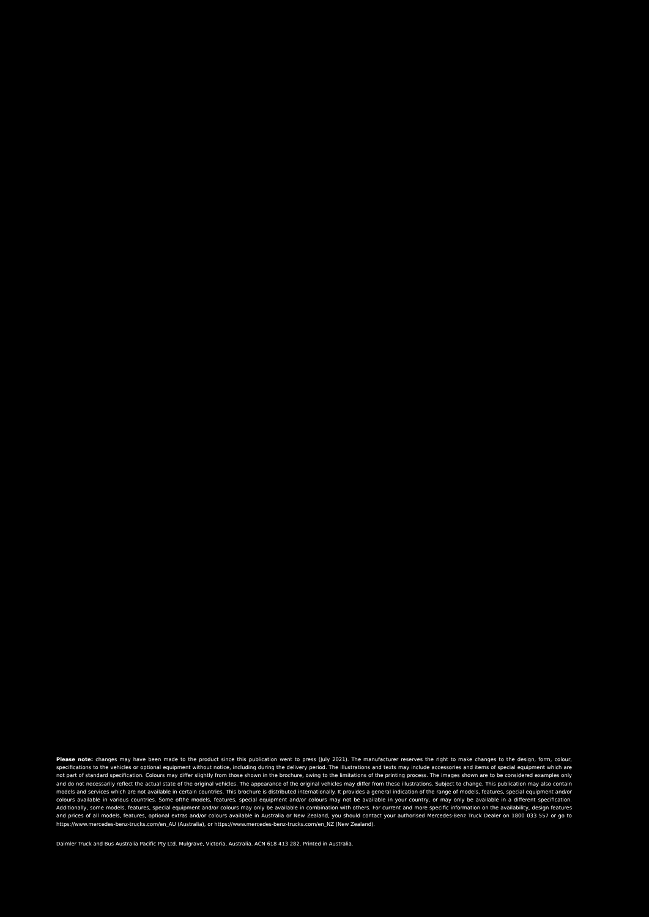Please note: changes may have been made to the product since this publication went to press (July 2021). The manufacturer reserves the right to make changes to the design, form, colour, specifications to the vehicles or optional equipment without notice, including during the delivery period. The illustrations and texts may include accessories and items of special equipment which are not part of standard specification. Colours may differ slightly from those shown in the brochure, owing to the limitations of the printing process. The images shown are to be considered examples only and do not necessarily reflect the actual state of the original vehicles. The appearance of the original vehicles may differ from these illustrations. Subject to change. This publication may also contain models and services which are not available in certain countries. This brochure is distributed internationally. It provides a general indication of the range of models, features, special equipment and/or colours available in various countries. Some ofthe models, features, special equipment and/or colours may not be available in your country, or may only be available in a different specification. Additionally, some models, features, special equipment and/or colours may only be available in combination with others. For current and more specific information on the availability, design features and prices of all models, features, optional extras and/or colours available in Australia or New Zealand, you should contact your authorised Mercedes-Benz Truck Dealer on 1800 033 557 or go to https://www.mercedes-benz-trucks.com/en_AU (Australia), or https://www.mercedes-benz-trucks.com/en_NZ (New Zealand).
Daimler Truck and Bus Australia Pacific Pty Ltd. Mulgrave, Victoria, Australia. ACN 618 413 282. Printed in Australia.